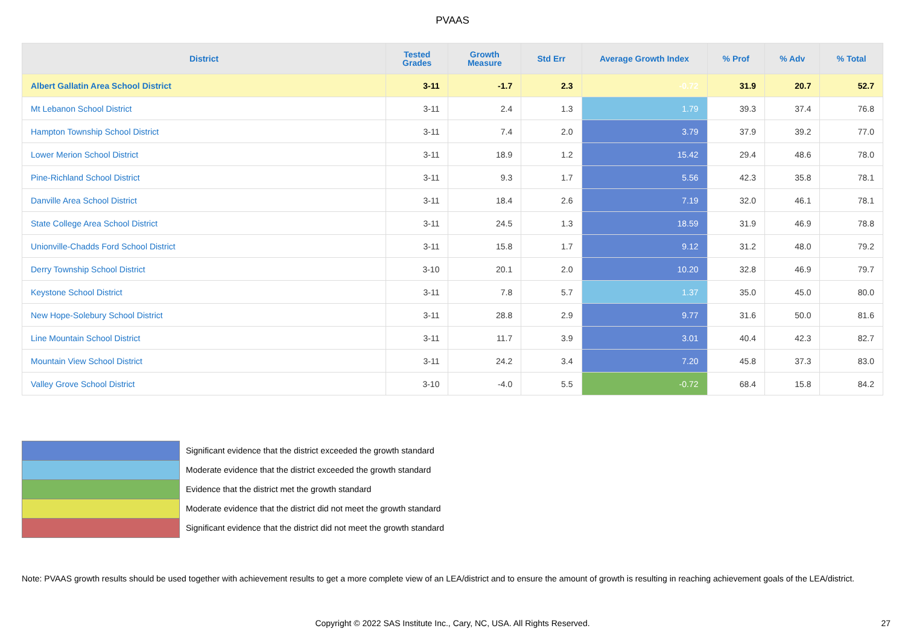PVAAS
| District | Tested Grades | Growth Measure | Std Err | Average Growth Index | % Prof | % Adv | % Total |
| --- | --- | --- | --- | --- | --- | --- | --- |
| Albert Gallatin Area School District | 3-11 | -1.7 | 2.3 | -0.72 | 31.9 | 20.7 | 52.7 |
| Mt Lebanon School District | 3-11 | 2.4 | 1.3 | 1.79 | 39.3 | 37.4 | 76.8 |
| Hampton Township School District | 3-11 | 7.4 | 2.0 | 3.79 | 37.9 | 39.2 | 77.0 |
| Lower Merion School District | 3-11 | 18.9 | 1.2 | 15.42 | 29.4 | 48.6 | 78.0 |
| Pine-Richland School District | 3-11 | 9.3 | 1.7 | 5.56 | 42.3 | 35.8 | 78.1 |
| Danville Area School District | 3-11 | 18.4 | 2.6 | 7.19 | 32.0 | 46.1 | 78.1 |
| State College Area School District | 3-11 | 24.5 | 1.3 | 18.59 | 31.9 | 46.9 | 78.8 |
| Unionville-Chadds Ford School District | 3-11 | 15.8 | 1.7 | 9.12 | 31.2 | 48.0 | 79.2 |
| Derry Township School District | 3-10 | 20.1 | 2.0 | 10.20 | 32.8 | 46.9 | 79.7 |
| Keystone School District | 3-11 | 7.8 | 5.7 | 1.37 | 35.0 | 45.0 | 80.0 |
| New Hope-Solebury School District | 3-11 | 28.8 | 2.9 | 9.77 | 31.6 | 50.0 | 81.6 |
| Line Mountain School District | 3-11 | 11.7 | 3.9 | 3.01 | 40.4 | 42.3 | 82.7 |
| Mountain View School District | 3-11 | 24.2 | 3.4 | 7.20 | 45.8 | 37.3 | 83.0 |
| Valley Grove School District | 3-10 | -4.0 | 5.5 | -0.72 | 68.4 | 15.8 | 84.2 |
Significant evidence that the district exceeded the growth standard
Moderate evidence that the district exceeded the growth standard
Evidence that the district met the growth standard
Moderate evidence that the district did not meet the growth standard
Significant evidence that the district did not meet the growth standard
Note: PVAAS growth results should be used together with achievement results to get a more complete view of an LEA/district and to ensure the amount of growth is resulting in reaching achievement goals of the LEA/district.
Copyright © 2022 SAS Institute Inc., Cary, NC, USA. All Rights Reserved.
27